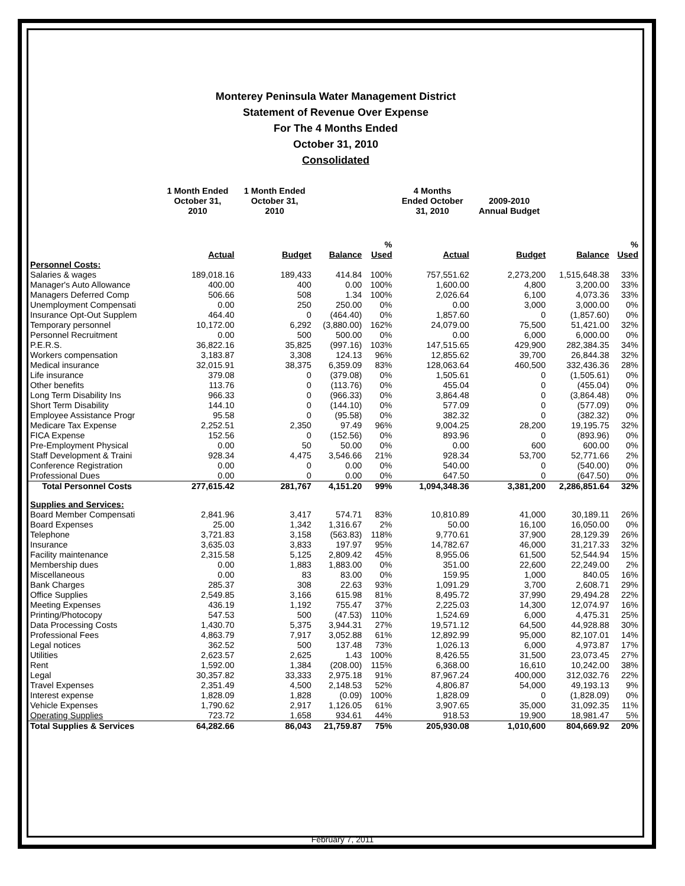Monterey Peninsula Water Management District
Statement of Revenue Over Expense
For The 4 Months Ended
October 31, 2010
Consolidated
| | 1 Month Ended October 31, 2010 | 1 Month Ended October 31, 2010 | | | 4 Months Ended October 31, 2010 | 2009-2010 Annual Budget | | |
| --- | --- | --- | --- | --- | --- | --- | --- | --- |
| | Actual | Budget | Balance | % Used | Actual | Budget | Balance | % Used |
| Personnel Costs: | | | | | | | | |
| Salaries & wages | 189,018.16 | 189,433 | 414.84 | 100% | 757,551.62 | 2,273,200 | 1,515,648.38 | 33% |
| Manager's Auto Allowance | 400.00 | 400 | 0.00 | 100% | 1,600.00 | 4,800 | 3,200.00 | 33% |
| Managers Deferred Comp | 506.66 | 508 | 1.34 | 100% | 2,026.64 | 6,100 | 4,073.36 | 33% |
| Unemployment Compensati | 0.00 | 250 | 250.00 | 0% | 0.00 | 3,000 | 3,000.00 | 0% |
| Insurance Opt-Out Supplem | 464.40 | 0 | (464.40) | 0% | 1,857.60 | 0 | (1,857.60) | 0% |
| Temporary personnel | 10,172.00 | 6,292 | (3,880.00) | 162% | 24,079.00 | 75,500 | 51,421.00 | 32% |
| Personnel Recruitment | 0.00 | 500 | 500.00 | 0% | 0.00 | 6,000 | 6,000.00 | 0% |
| P.E.R.S. | 36,822.16 | 35,825 | (997.16) | 103% | 147,515.65 | 429,900 | 282,384.35 | 34% |
| Workers compensation | 3,183.87 | 3,308 | 124.13 | 96% | 12,855.62 | 39,700 | 26,844.38 | 32% |
| Medical insurance | 32,015.91 | 38,375 | 6,359.09 | 83% | 128,063.64 | 460,500 | 332,436.36 | 28% |
| Life insurance | 379.08 | 0 | (379.08) | 0% | 1,505.61 | 0 | (1,505.61) | 0% |
| Other benefits | 113.76 | 0 | (113.76) | 0% | 455.04 | 0 | (455.04) | 0% |
| Long Term Disability Ins | 966.33 | 0 | (966.33) | 0% | 3,864.48 | 0 | (3,864.48) | 0% |
| Short Term Disability | 144.10 | 0 | (144.10) | 0% | 577.09 | 0 | (577.09) | 0% |
| Employee Assistance Progr | 95.58 | 0 | (95.58) | 0% | 382.32 | 0 | (382.32) | 0% |
| Medicare Tax Expense | 2,252.51 | 2,350 | 97.49 | 96% | 9,004.25 | 28,200 | 19,195.75 | 32% |
| FICA Expense | 152.56 | 0 | (152.56) | 0% | 893.96 | 0 | (893.96) | 0% |
| Pre-Employment Physical | 0.00 | 50 | 50.00 | 0% | 0.00 | 600 | 600.00 | 0% |
| Staff Development & Traini | 928.34 | 4,475 | 3,546.66 | 21% | 928.34 | 53,700 | 52,771.66 | 2% |
| Conference Registration | 0.00 | 0 | 0.00 | 0% | 540.00 | 0 | (540.00) | 0% |
| Professional Dues | 0.00 | 0 | 0.00 | 0% | 647.50 | 0 | (647.50) | 0% |
| Total Personnel Costs | 277,615.42 | 281,767 | 4,151.20 | 99% | 1,094,348.36 | 3,381,200 | 2,286,851.64 | 32% |
| Supplies and Services: | | | | | | | | |
| Board Member Compensati | 2,841.96 | 3,417 | 574.71 | 83% | 10,810.89 | 41,000 | 30,189.11 | 26% |
| Board Expenses | 25.00 | 1,342 | 1,316.67 | 2% | 50.00 | 16,100 | 16,050.00 | 0% |
| Telephone | 3,721.83 | 3,158 | (563.83) | 118% | 9,770.61 | 37,900 | 28,129.39 | 26% |
| Insurance | 3,635.03 | 3,833 | 197.97 | 95% | 14,782.67 | 46,000 | 31,217.33 | 32% |
| Facility maintenance | 2,315.58 | 5,125 | 2,809.42 | 45% | 8,955.06 | 61,500 | 52,544.94 | 15% |
| Membership dues | 0.00 | 1,883 | 1,883.00 | 0% | 351.00 | 22,600 | 22,249.00 | 2% |
| Miscellaneous | 0.00 | 83 | 83.00 | 0% | 159.95 | 1,000 | 840.05 | 16% |
| Bank Charges | 285.37 | 308 | 22.63 | 93% | 1,091.29 | 3,700 | 2,608.71 | 29% |
| Office Supplies | 2,549.85 | 3,166 | 615.98 | 81% | 8,495.72 | 37,990 | 29,494.28 | 22% |
| Meeting Expenses | 436.19 | 1,192 | 755.47 | 37% | 2,225.03 | 14,300 | 12,074.97 | 16% |
| Printing/Photocopy | 547.53 | 500 | (47.53) | 110% | 1,524.69 | 6,000 | 4,475.31 | 25% |
| Data Processing Costs | 1,430.70 | 5,375 | 3,944.31 | 27% | 19,571.12 | 64,500 | 44,928.88 | 30% |
| Professional Fees | 4,863.79 | 7,917 | 3,052.88 | 61% | 12,892.99 | 95,000 | 82,107.01 | 14% |
| Legal notices | 362.52 | 500 | 137.48 | 73% | 1,026.13 | 6,000 | 4,973.87 | 17% |
| Utilities | 2,623.57 | 2,625 | 1.43 | 100% | 8,426.55 | 31,500 | 23,073.45 | 27% |
| Rent | 1,592.00 | 1,384 | (208.00) | 115% | 6,368.00 | 16,610 | 10,242.00 | 38% |
| Legal | 30,357.82 | 33,333 | 2,975.18 | 91% | 87,967.24 | 400,000 | 312,032.76 | 22% |
| Travel Expenses | 2,351.49 | 4,500 | 2,148.53 | 52% | 4,806.87 | 54,000 | 49,193.13 | 9% |
| Interest expense | 1,828.09 | 1,828 | (0.09) | 100% | 1,828.09 | 0 | (1,828.09) | 0% |
| Vehicle Expenses | 1,790.62 | 2,917 | 1,126.05 | 61% | 3,907.65 | 35,000 | 31,092.35 | 11% |
| Operating Supplies | 723.72 | 1,658 | 934.61 | 44% | 918.53 | 19,900 | 18,981.47 | 5% |
| Total Supplies & Services | 64,282.66 | 86,043 | 21,759.87 | 75% | 205,930.08 | 1,010,600 | 804,669.92 | 20% |
February 7, 2011